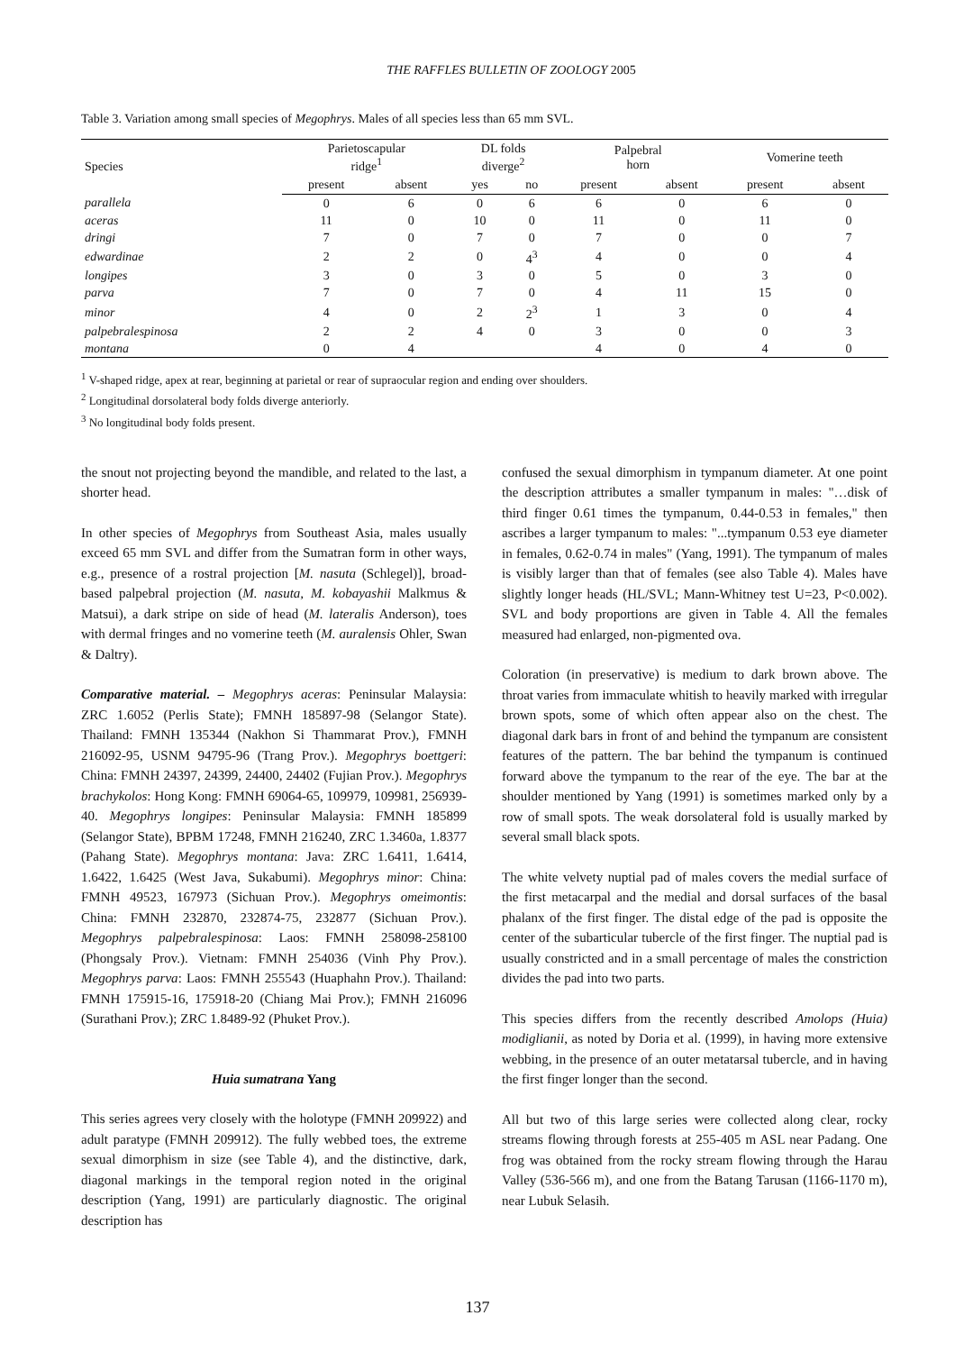THE RAFFLES BULLETIN OF ZOOLOGY 2005
Table 3. Variation among small species of Megophrys. Males of all species less than 65 mm SVL.
| Species | Parietoscapular ridge<sup>1</sup> | | DL folds diverge<sup>2</sup> | | Palpebral horn | | Vomerine teeth | |
| --- | --- | --- | --- | --- | --- | --- | --- | --- |
| | present | absent | yes | no | present | absent | present | absent |
| parallela | 0 | 6 | 0 | 6 | 6 | 0 | 6 | 0 |
| aceras | 11 | 0 | 10 | 0 | 11 | 0 | 11 | 0 |
| dringi | 7 | 0 | 7 | 0 | 7 | 0 | 0 | 7 |
| edwardinae | 2 | 2 | 0 | 4<sup>3</sup> | 4 | 0 | 0 | 4 |
| longipes | 3 | 0 | 3 | 0 | 5 | 0 | 3 | 0 |
| parva | 7 | 0 | 7 | 0 | 4 | 11 | 15 | 0 |
| minor | 4 | 0 | 2 | 2<sup>3</sup> | 1 | 3 | 0 | 4 |
| palpebralespinosa | 2 | 2 | 4 | 0 | 3 | 0 | 0 | 3 |
| montana | 0 | 4 | | | 4 | 0 | 4 | 0 |
<sup>1</sup> V-shaped ridge, apex at rear, beginning at parietal or rear of supraocular region and ending over shoulders.
<sup>2</sup> Longitudinal dorsolateral body folds diverge anteriorly.
<sup>3</sup> No longitudinal body folds present.
the snout not projecting beyond the mandible, and related to the last, a shorter head.
In other species of Megophrys from Southeast Asia, males usually exceed 65 mm SVL and differ from the Sumatran form in other ways, e.g., presence of a rostral projection [M. nasuta (Schlegel)], broad-based palpebral projection (M. nasuta, M. kobayashii Malkmus & Matsui), a dark stripe on side of head (M. lateralis Anderson), toes with dermal fringes and no vomerine teeth (M. auralensis Ohler, Swan & Daltry).
Comparative material. – Megophrys aceras: Peninsular Malaysia: ZRC 1.6052 (Perlis State); FMNH 185897-98 (Selangor State). Thailand: FMNH 135344 (Nakhon Si Thammarat Prov.), FMNH 216092-95, USNM 94795-96 (Trang Prov.). Megophrys boettgeri: China: FMNH 24397, 24399, 24400, 24402 (Fujian Prov.). Megophrys brachykolos: Hong Kong: FMNH 69064-65, 109979, 109981, 256939-40. Megophrys longipes: Peninsular Malaysia: FMNH 185899 (Selangor State), BPBM 17248, FMNH 216240, ZRC 1.3460a, 1.8377 (Pahang State). Megophrys montana: Java: ZRC 1.6411, 1.6414, 1.6422, 1.6425 (West Java, Sukabumi). Megophrys minor: China: FMNH 49523, 167973 (Sichuan Prov.). Megophrys omeimontis: China: FMNH 232870, 232874-75, 232877 (Sichuan Prov.). Megophrys palpebralespinosa: Laos: FMNH 258098-258100 (Phongsaly Prov.). Vietnam: FMNH 254036 (Vinh Phy Prov.). Megophrys parva: Laos: FMNH 255543 (Huaphahn Prov.). Thailand: FMNH 175915-16, 175918-20 (Chiang Mai Prov.); FMNH 216096 (Surathani Prov.); ZRC 1.8489-92 (Phuket Prov.).
Huia sumatrana Yang
This series agrees very closely with the holotype (FMNH 209922) and adult paratype (FMNH 209912). The fully webbed toes, the extreme sexual dimorphism in size (see Table 4), and the distinctive, dark, diagonal markings in the temporal region noted in the original description (Yang, 1991) are particularly diagnostic. The original description has
confused the sexual dimorphism in tympanum diameter. At one point the description attributes a smaller tympanum in males: "…disk of third finger 0.61 times the tympanum, 0.44-0.53 in females," then ascribes a larger tympanum to males: "...tympanum 0.53 eye diameter in females, 0.62-0.74 in males" (Yang, 1991). The tympanum of males is visibly larger than that of females (see also Table 4). Males have slightly longer heads (HL/SVL; Mann-Whitney test U=23, P<0.002). SVL and body proportions are given in Table 4. All the females measured had enlarged, non-pigmented ova.
Coloration (in preservative) is medium to dark brown above. The throat varies from immaculate whitish to heavily marked with irregular brown spots, some of which often appear also on the chest. The diagonal dark bars in front of and behind the tympanum are consistent features of the pattern. The bar behind the tympanum is continued forward above the tympanum to the rear of the eye. The bar at the shoulder mentioned by Yang (1991) is sometimes marked only by a row of small spots. The weak dorsolateral fold is usually marked by several small black spots.
The white velvety nuptial pad of males covers the medial surface of the first metacarpal and the medial and dorsal surfaces of the basal phalanx of the first finger. The distal edge of the pad is opposite the center of the subarticular tubercle of the first finger. The nuptial pad is usually constricted and in a small percentage of males the constriction divides the pad into two parts.
This species differs from the recently described Amolops (Huia) modiglianii, as noted by Doria et al. (1999), in having more extensive webbing, in the presence of an outer metatarsal tubercle, and in having the first finger longer than the second.
All but two of this large series were collected along clear, rocky streams flowing through forests at 255-405 m ASL near Padang. One frog was obtained from the rocky stream flowing through the Harau Valley (536-566 m), and one from the Batang Tarusan (1166-1170 m), near Lubuk Selasih.
137